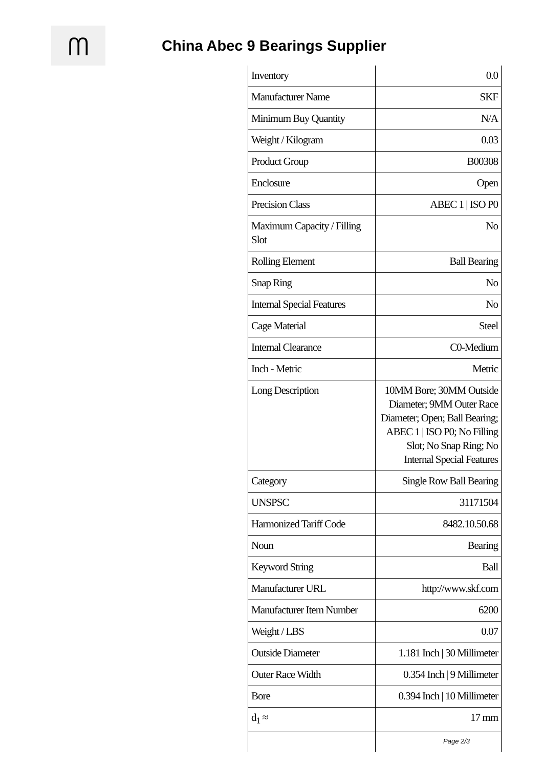ᗰ
China Abec 9 Bearings Supplier
| Inventory | 0.0 |
| Manufacturer Name | SKF |
| Minimum Buy Quantity | N/A |
| Weight / Kilogram | 0.03 |
| Product Group | B00308 |
| Enclosure | Open |
| Precision Class | ABEC 1 / ISO P0 |
| Maximum Capacity / Filling Slot | No |
| Rolling Element | Ball Bearing |
| Snap Ring | No |
| Internal Special Features | No |
| Cage Material | Steel |
| Internal Clearance | C0-Medium |
| Inch - Metric | Metric |
| Long Description | 10MM Bore; 30MM Outside Diameter; 9MM Outer Race Diameter; Open; Ball Bearing; ABEC 1 / ISO P0; No Filling Slot; No Snap Ring; No Internal Special Features |
| Category | Single Row Ball Bearing |
| UNSPSC | 31171504 |
| Harmonized Tariff Code | 8482.10.50.68 |
| Noun | Bearing |
| Keyword String | Ball |
| Manufacturer URL | http://www.skf.com |
| Manufacturer Item Number | 6200 |
| Weight / LBS | 0.07 |
| Outside Diameter | 1.181 Inch / 30 Millimeter |
| Outer Race Width | 0.354 Inch / 9 Millimeter |
| Bore | 0.394 Inch / 10 Millimeter |
| d<sub>1</sub> ≈ | 17 mm |
Page 2/3